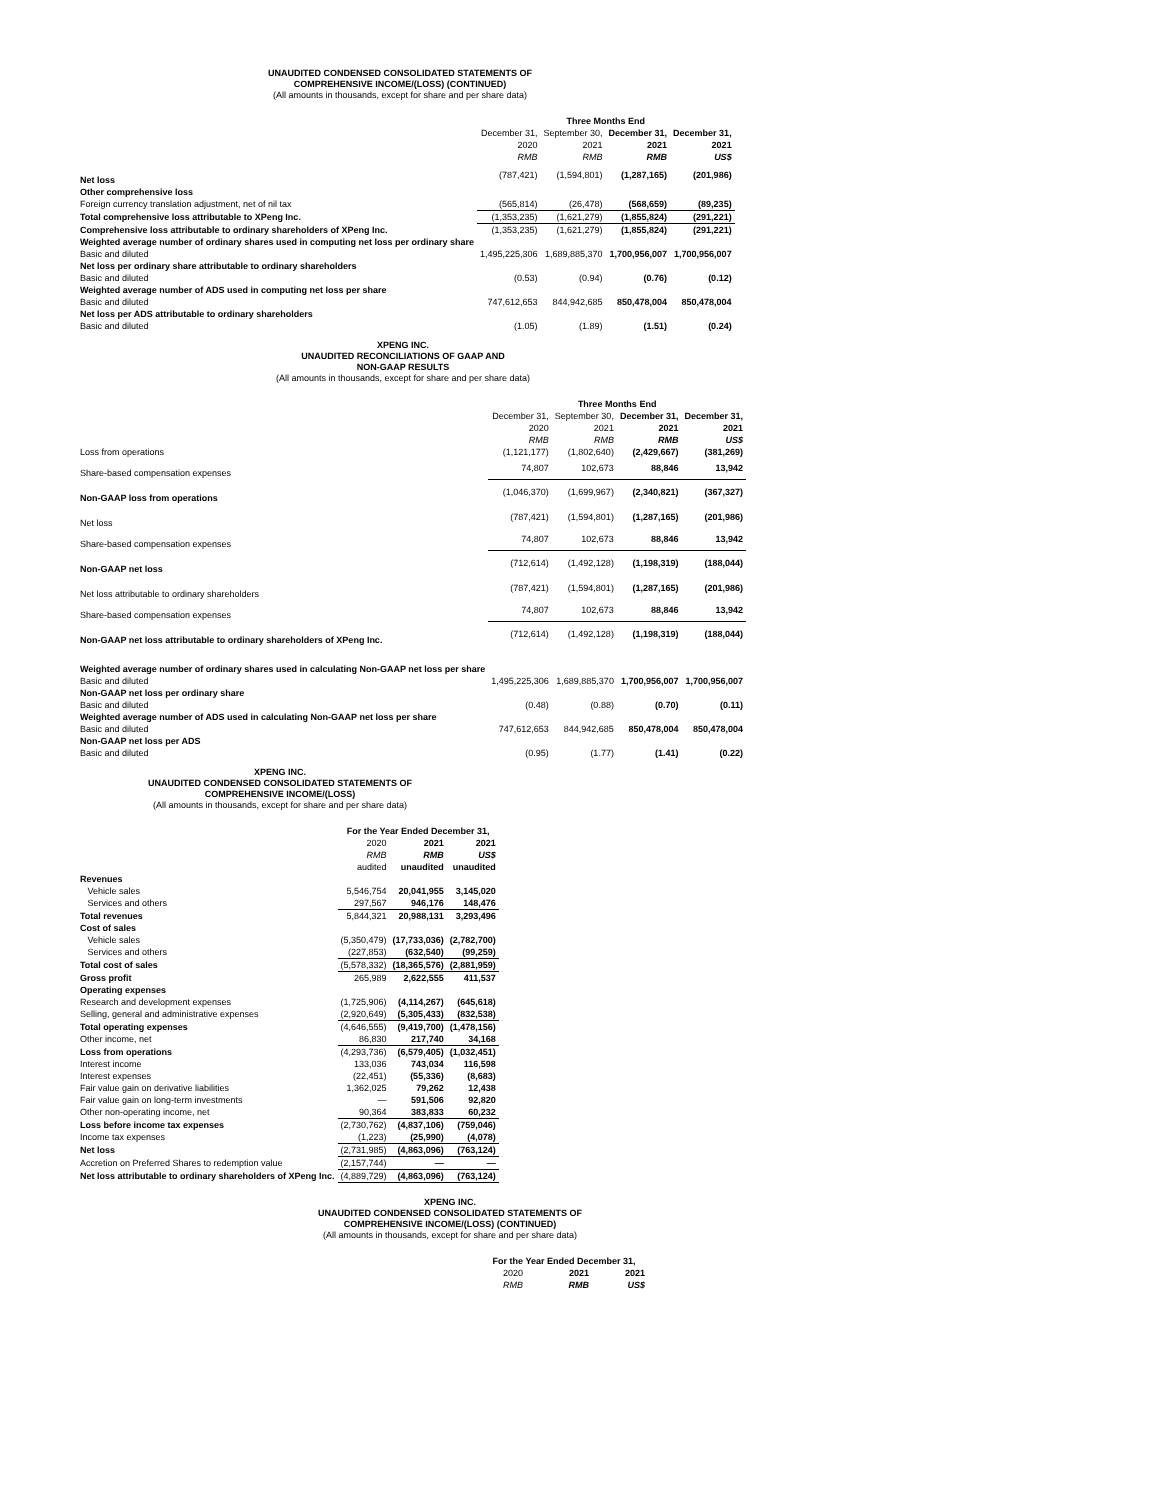UNAUDITED CONDENSED CONSOLIDATED STATEMENTS OF
COMPREHENSIVE INCOME/(LOSS) (CONTINUED)
(All amounts in thousands, except for share and per share data)
| | Three Months End | | | |
| --- | --- | --- | --- | --- |
| | December 31, | September 30, | December 31, | December 31, |
| | 2020 | 2021 | 2021 | 2021 |
| | RMB | RMB | RMB | US$ |
| Net loss | (787,421) | (1,594,801) | (1,287,165) | (201,986) |
| Other comprehensive loss | | | | |
| Foreign currency translation adjustment, net of nil tax | (565,814) | (26,478) | (568,659) | (89,235) |
| Total comprehensive loss attributable to XPeng Inc. | (1,353,235) | (1,621,279) | (1,855,824) | (291,221) |
| Comprehensive loss attributable to ordinary shareholders of XPeng Inc. | (1,353,235) | (1,621,279) | (1,855,824) | (291,221) |
| Weighted average number of ordinary shares used in computing net loss per ordinary share | | | | |
| Basic and diluted | 1,495,225,306 | 1,689,885,370 | 1,700,956,007 | 1,700,956,007 |
| Net loss per ordinary share attributable to ordinary shareholders | | | | |
| Basic and diluted | (0.53) | (0.94) | (0.76) | (0.12) |
| Weighted average number of ADS used in computing net loss per share | | | | |
| Basic and diluted | 747,612,653 | 844,942,685 | 850,478,004 | 850,478,004 |
| Net loss per ADS attributable to ordinary shareholders | | | | |
| Basic and diluted | (1.05) | (1.89) | (1.51) | (0.24) |
XPENG INC.
UNAUDITED RECONCILIATIONS OF GAAP AND
NON-GAAP RESULTS
(All amounts in thousands, except for share and per share data)
| | Three Months End | | | |
| --- | --- | --- | --- | --- |
| | December 31, | September 30, | December 31, | December 31, |
| | 2020 | 2021 | 2021 | 2021 |
| | RMB | RMB | RMB | US$ |
| Loss from operations | (1,121,177) | (1,802,640) | (2,429,667) | (381,269) |
| Share-based compensation expenses | 74,807 | 102,673 | 88,846 | 13,942 |
| Non-GAAP loss from operations | (1,046,370) | (1,699,967) | (2,340,821) | (367,327) |
| Net loss | (787,421) | (1,594,801) | (1,287,165) | (201,986) |
| Share-based compensation expenses | 74,807 | 102,673 | 88,846 | 13,942 |
| Non-GAAP net loss | (712,614) | (1,492,128) | (1,198,319) | (188,044) |
| Net loss attributable to ordinary shareholders | (787,421) | (1,594,801) | (1,287,165) | (201,986) |
| Share-based compensation expenses | 74,807 | 102,673 | 88,846 | 13,942 |
| Non-GAAP net loss attributable to ordinary shareholders of XPeng Inc. | (712,614) | (1,492,128) | (1,198,319) | (188,044) |
| Weighted average number of ordinary shares used in calculating Non-GAAP net loss per share | | | | |
| Basic and diluted | 1,495,225,306 | 1,689,885,370 | 1,700,956,007 | 1,700,956,007 |
| Non-GAAP net loss per ordinary share | | | | |
| Basic and diluted | (0.48) | (0.88) | (0.70) | (0.11) |
| Weighted average number of ADS used in calculating Non-GAAP net loss per share | | | | |
| Basic and diluted | 747,612,653 | 844,942,685 | 850,478,004 | 850,478,004 |
| Non-GAAP net loss per ADS | | | | |
| Basic and diluted | (0.95) | (1.77) | (1.41) | (0.22) |
XPENG INC.
UNAUDITED CONDENSED CONSOLIDATED STATEMENTS OF
COMPREHENSIVE INCOME/(LOSS)
(All amounts in thousands, except for share and per share data)
| | For the Year Ended December 31, | | |
| --- | --- | --- | --- |
| | 2020 | 2021 | 2021 |
| | RMB | RMB | US$ |
| | audited | unaudited | unaudited |
| Revenues | | | |
| Vehicle sales | 5,546,754 | 20,041,955 | 3,145,020 |
| Services and others | 297,567 | 946,176 | 148,476 |
| Total revenues | 5,844,321 | 20,988,131 | 3,293,496 |
| Cost of sales | | | |
| Vehicle sales | (5,350,479) | (17,733,036) | (2,782,700) |
| Services and others | (227,853) | (632,540) | (99,259) |
| Total cost of sales | (5,578,332) | (18,365,576) | (2,881,959) |
| Gross profit | 265,989 | 2,622,555 | 411,537 |
| Operating expenses | | | |
| Research and development expenses | (1,725,906) | (4,114,267) | (645,618) |
| Selling, general and administrative expenses | (2,920,649) | (5,305,433) | (832,538) |
| Total operating expenses | (4,646,555) | (9,419,700) | (1,478,156) |
| Other income, net | 86,830 | 217,740 | 34,168 |
| Loss from operations | (4,293,736) | (6,579,405) | (1,032,451) |
| Interest income | 133,036 | 743,034 | 116,598 |
| Interest expenses | (22,451) | (55,336) | (8,683) |
| Fair value gain on derivative liabilities | 1,362,025 | 79,262 | 12,438 |
| Fair value gain on long-term investments | — | 591,506 | 92,820 |
| Other non-operating income, net | 90,364 | 383,833 | 60,232 |
| Loss before income tax expenses | (2,730,762) | (4,837,106) | (759,046) |
| Income tax expenses | (1,223) | (25,990) | (4,078) |
| Net loss | (2,731,985) | (4,863,096) | (763,124) |
| Accretion on Preferred Shares to redemption value | (2,157,744) | — | — |
| Net loss attributable to ordinary shareholders of XPeng Inc. | (4,889,729) | (4,863,096) | (763,124) |
XPENG INC.
UNAUDITED CONDENSED CONSOLIDATED STATEMENTS OF
COMPREHENSIVE INCOME/(LOSS) (CONTINUED)
(All amounts in thousands, except for share and per share data)
| For the Year Ended December 31, | | |
| --- | --- | --- |
| 2020 | 2021 | 2021 |
| RMB | RMB | US$ |